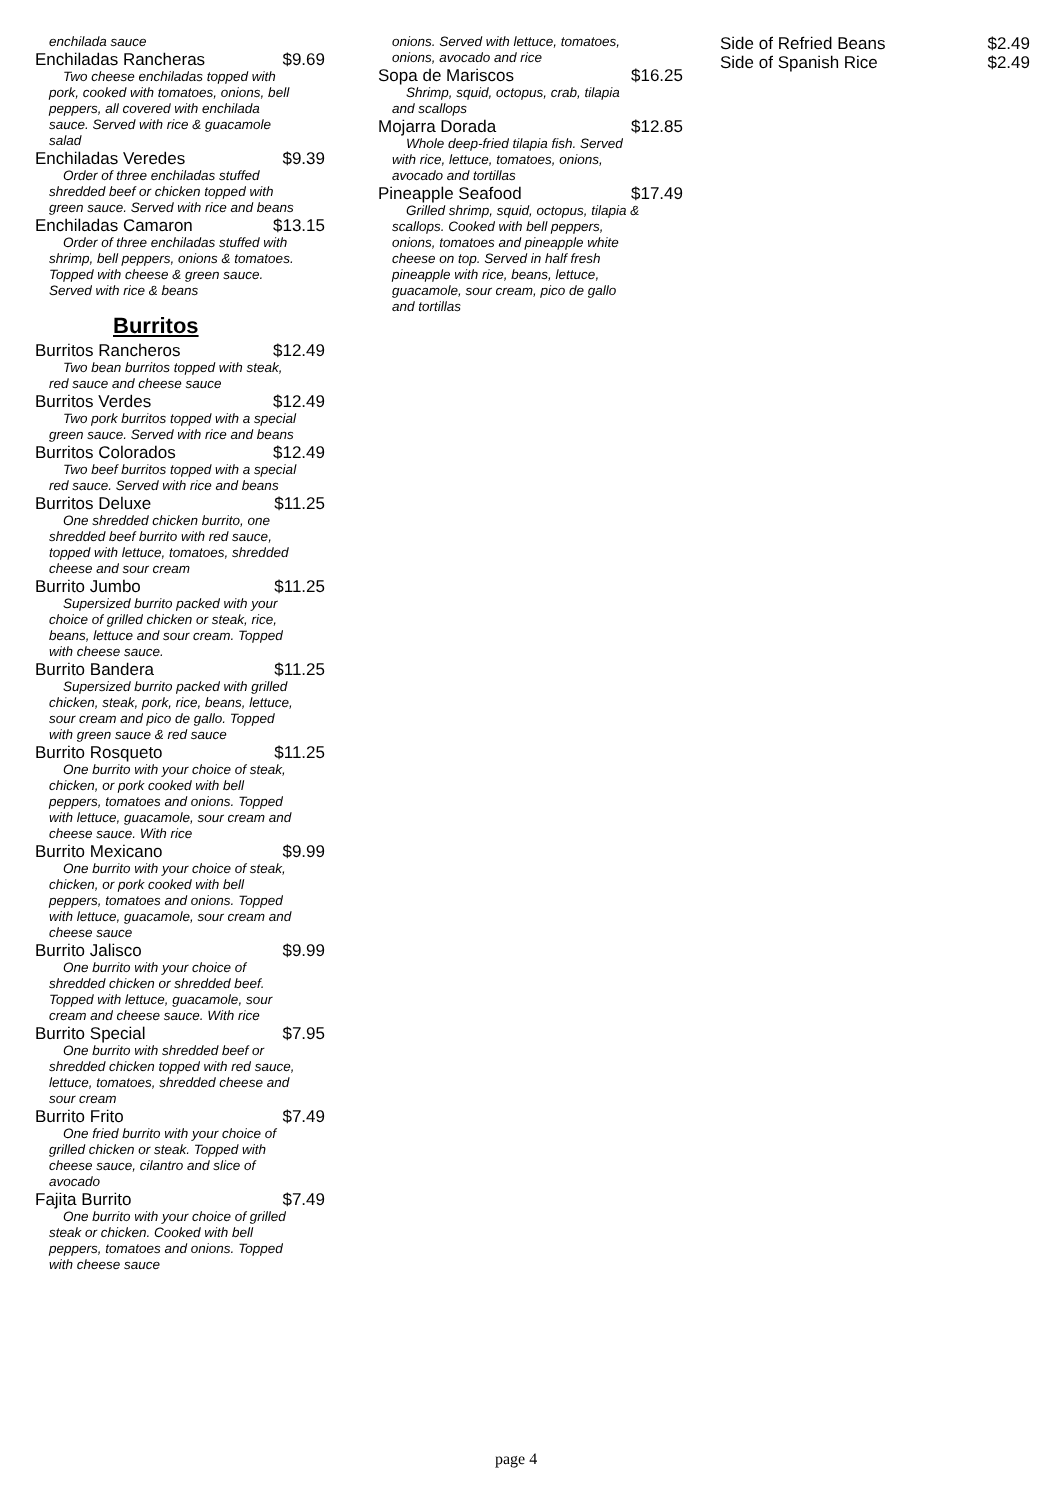enchilada sauce
Enchiladas Rancheras $9.69
Two cheese enchiladas topped with pork, cooked with tomatoes, onions, bell peppers, all covered with enchilada sauce. Served with rice & guacamole salad
Enchiladas Veredes $9.39
Order of three enchiladas stuffed shredded beef or chicken topped with green sauce. Served with rice and beans
Enchiladas Camaron $13.15
Order of three enchiladas stuffed with shrimp, bell peppers, onions & tomatoes. Topped with cheese & green sauce. Served with rice & beans
Burritos
Burritos Rancheros $12.49
Two bean burritos topped with steak, red sauce and cheese sauce
Burritos Verdes $12.49
Two pork burritos topped with a special green sauce. Served with rice and beans
Burritos Colorados $12.49
Two beef burritos topped with a special red sauce. Served with rice and beans
Burritos Deluxe $11.25
One shredded chicken burrito, one shredded beef burrito with red sauce, topped with lettuce, tomatoes, shredded cheese and sour cream
Burrito Jumbo $11.25
Supersized burrito packed with your choice of grilled chicken or steak, rice, beans, lettuce and sour cream. Topped with cheese sauce.
Burrito Bandera $11.25
Supersized burrito packed with grilled chicken, steak, pork, rice, beans, lettuce, sour cream and pico de gallo. Topped with green sauce & red sauce
Burrito Rosqueto $11.25
One burrito with your choice of steak, chicken, or pork cooked with bell peppers, tomatoes and onions. Topped with lettuce, guacamole, sour cream and cheese sauce. With rice
Burrito Mexicano $9.99
One burrito with your choice of steak, chicken, or pork cooked with bell peppers, tomatoes and onions. Topped with lettuce, guacamole, sour cream and cheese sauce
Burrito Jalisco $9.99
One burrito with your choice of shredded chicken or shredded beef. Topped with lettuce, guacamole, sour cream and cheese sauce. With rice
Burrito Special $7.95
One burrito with shredded beef or shredded chicken topped with red sauce, lettuce, tomatoes, shredded cheese and sour cream
Burrito Frito $7.49
One fried burrito with your choice of grilled chicken or steak. Topped with cheese sauce, cilantro and slice of avocado
Fajita Burrito $7.49
One burrito with your choice of grilled steak or chicken. Cooked with bell peppers, tomatoes and onions. Topped with cheese sauce
onions. Served with lettuce, tomatoes, onions, avocado and rice
Sopa de Mariscos $16.25
Shrimp, squid, octopus, crab, tilapia and scallops
Mojarra Dorada $12.85
Whole deep-fried tilapia fish. Served with rice, lettuce, tomatoes, onions, avocado and tortillas
Pineapple Seafood $17.49
Grilled shrimp, squid, octopus, tilapia & scallops. Cooked with bell peppers, onions, tomatoes and pineapple white cheese on top. Served in half fresh pineapple with rice, beans, lettuce, guacamole, sour cream, pico de gallo and tortillas
Side of Refried Beans $2.49
Side of Spanish Rice $2.49
page 4